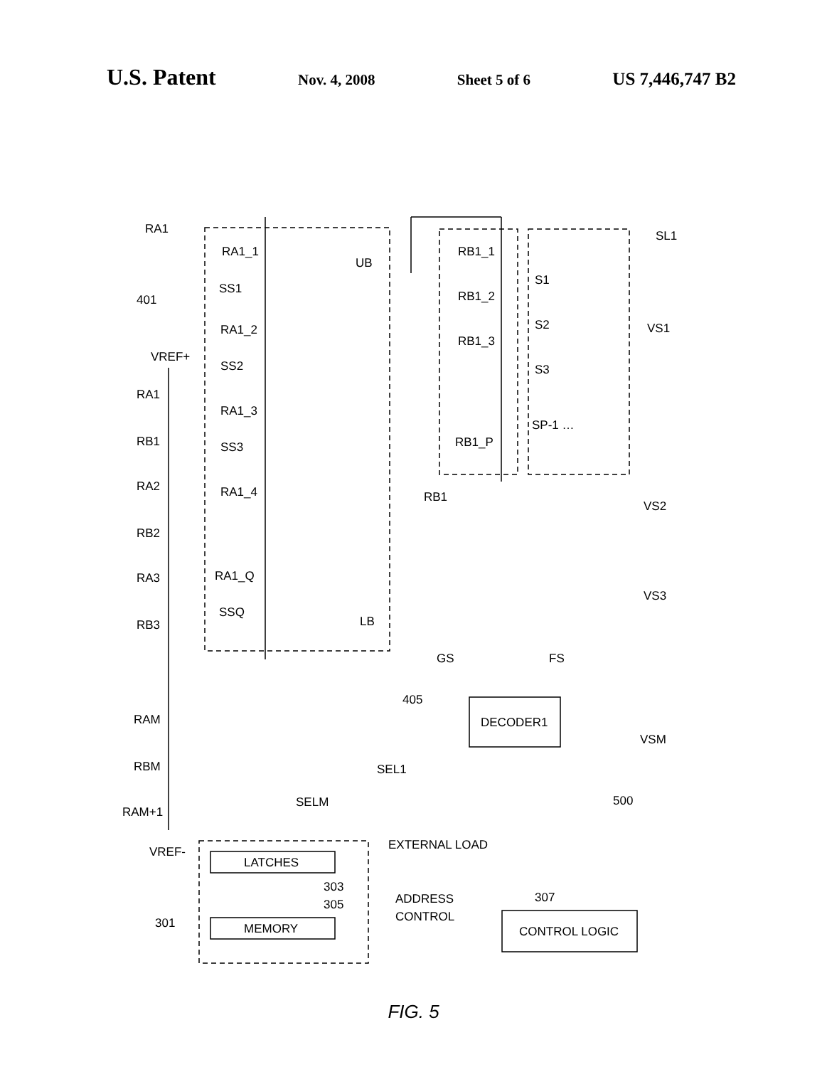U.S. Patent
Nov. 4, 2008 Sheet 5 of 6
US 7,446,747 B2
RA1
RA1_1
UB
SS1
401
VREF+
RA1_2
SS2
RA1_3
SS3
RA1_4
RA1_Q
SSQ
LB
RA1
RB1
RA2
RB2
RA3
RB3
RAM
RBM
RAM+1
VREF-
RB1_1
RB1_2
RB1_3
RB1_P
RB1
SL1
S1
S2
S3
SP-1 …
VS1
VS2
VS3
VSM
GS
FS
405
DECODER1
SEL1
500
SELM
EXTERNAL LOAD
LATCHES
303
305
ADDRESS
CONTROL
307
301
MEMORY
CONTROL LOGIC
FIG. 5